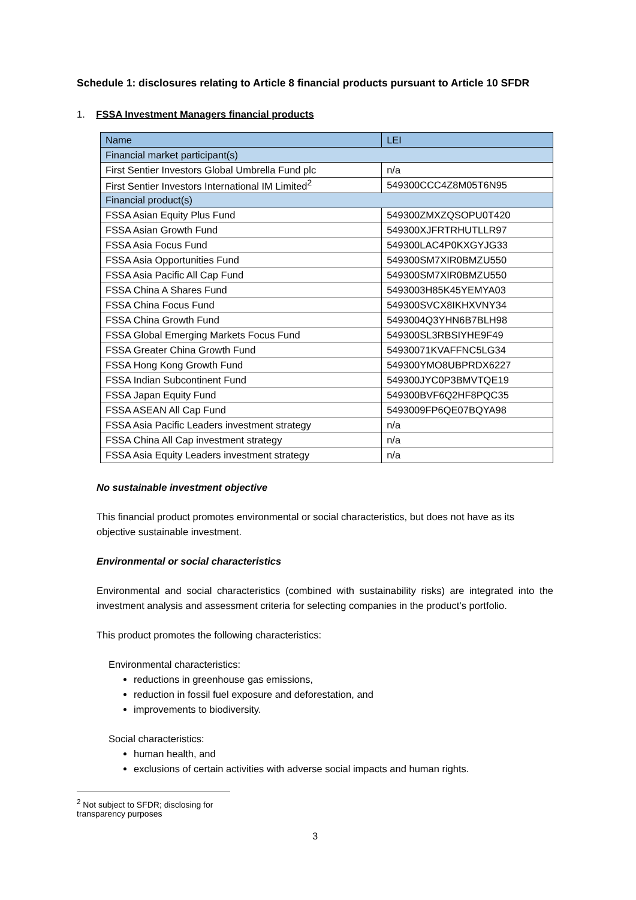Schedule 1: disclosures relating to Article 8 financial products pursuant to Article 10 SFDR
1. FSSA Investment Managers financial products
| Name | LEI |
| --- | --- |
| Financial market participant(s) | |
| First Sentier Investors Global Umbrella Fund plc | n/a |
| First Sentier Investors International IM Limited<sup>2</sup> | 549300CCC4Z8M05T6N95 |
| Financial product(s) | |
| FSSA Asian Equity Plus Fund | 549300ZMXZQSOPU0T420 |
| FSSA Asian Growth Fund | 549300XJFRTRHUTLLR97 |
| FSSA Asia Focus Fund | 549300LAC4P0KXGYJG33 |
| FSSA Asia Opportunities Fund | 549300SM7XIR0BMZU550 |
| FSSA Asia Pacific All Cap Fund | 549300SM7XIR0BMZU550 |
| FSSA China A Shares Fund | 5493003H85K45YEMYA03 |
| FSSA China Focus Fund | 549300SVCX8IKHXVNY34 |
| FSSA China Growth Fund | 5493004Q3YHN6B7BLH98 |
| FSSA Global Emerging Markets Focus Fund | 549300SL3RBSIYHE9F49 |
| FSSA Greater China Growth Fund | 54930071KVAFFNC5LG34 |
| FSSA Hong Kong Growth Fund | 549300YMO8UBPRDX6227 |
| FSSA Indian Subcontinent Fund | 549300JYC0P3BMVTQE19 |
| FSSA Japan Equity Fund | 549300BVF6Q2HF8PQC35 |
| FSSA ASEAN All Cap Fund | 5493009FP6QE07BQYA98 |
| FSSA Asia Pacific Leaders investment strategy | n/a |
| FSSA China All Cap investment strategy | n/a |
| FSSA Asia Equity Leaders investment strategy | n/a |
No sustainable investment objective
This financial product promotes environmental or social characteristics, but does not have as its objective sustainable investment.
Environmental or social characteristics
Environmental and social characteristics (combined with sustainability risks) are integrated into the investment analysis and assessment criteria for selecting companies in the product’s portfolio.
This product promotes the following characteristics:
Environmental characteristics:
reductions in greenhouse gas emissions,
reduction in fossil fuel exposure and deforestation, and
improvements to biodiversity.
Social characteristics:
human health, and
exclusions of certain activities with adverse social impacts and human rights.
<sup>2</sup> Not subject to SFDR; disclosing for transparency purposes
3